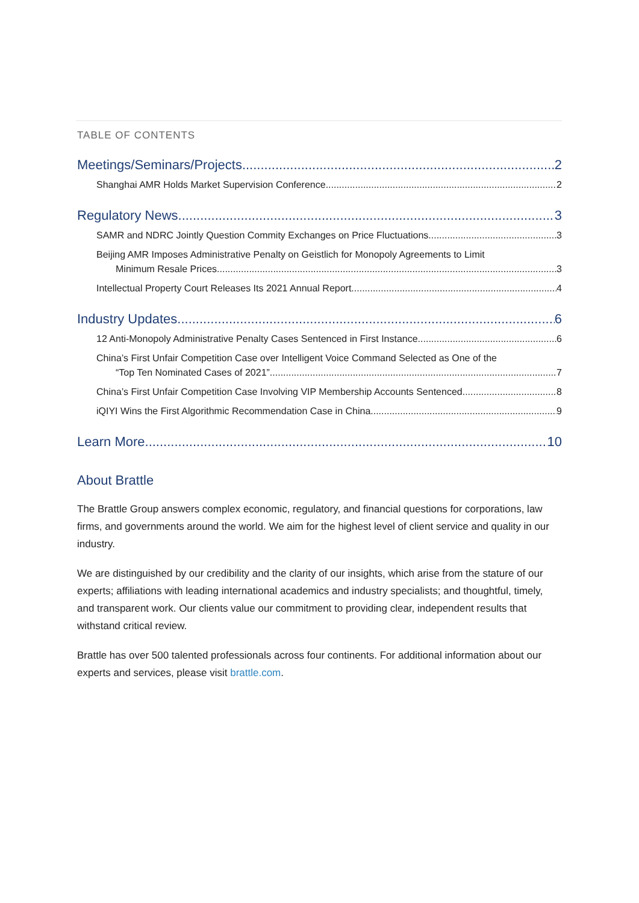TABLE OF CONTENTS
Meetings/Seminars/Projects 2
Shanghai AMR Holds Market Supervision Conference 2
Regulatory News 3
SAMR and NDRC Jointly Question Commity Exchanges on Price Fluctuations 3
Beijing AMR Imposes Administrative Penalty on Geistlich for Monopoly Agreements to Limit
Minimum Resale Prices 3
Intellectual Property Court Releases Its 2021 Annual Report 4
Industry Updates 6
12 Anti-Monopoly Administrative Penalty Cases Sentenced in First Instance 6
China’s First Unfair Competition Case over Intelligent Voice Command Selected as One of the
“Top Ten Nominated Cases of 2021” 7
China’s First Unfair Competition Case Involving VIP Membership Accounts Sentenced 8
iQIYI Wins the First Algorithmic Recommendation Case in China 9
Learn More 10
About Brattle
The Brattle Group answers complex economic, regulatory, and financial questions for corporations, law firms, and governments around the world. We aim for the highest level of client service and quality in our industry.
We are distinguished by our credibility and the clarity of our insights, which arise from the stature of our experts; affiliations with leading international academics and industry specialists; and thoughtful, timely, and transparent work. Our clients value our commitment to providing clear, independent results that withstand critical review.
Brattle has over 500 talented professionals across four continents. For additional information about our experts and services, please visit brattle.com.